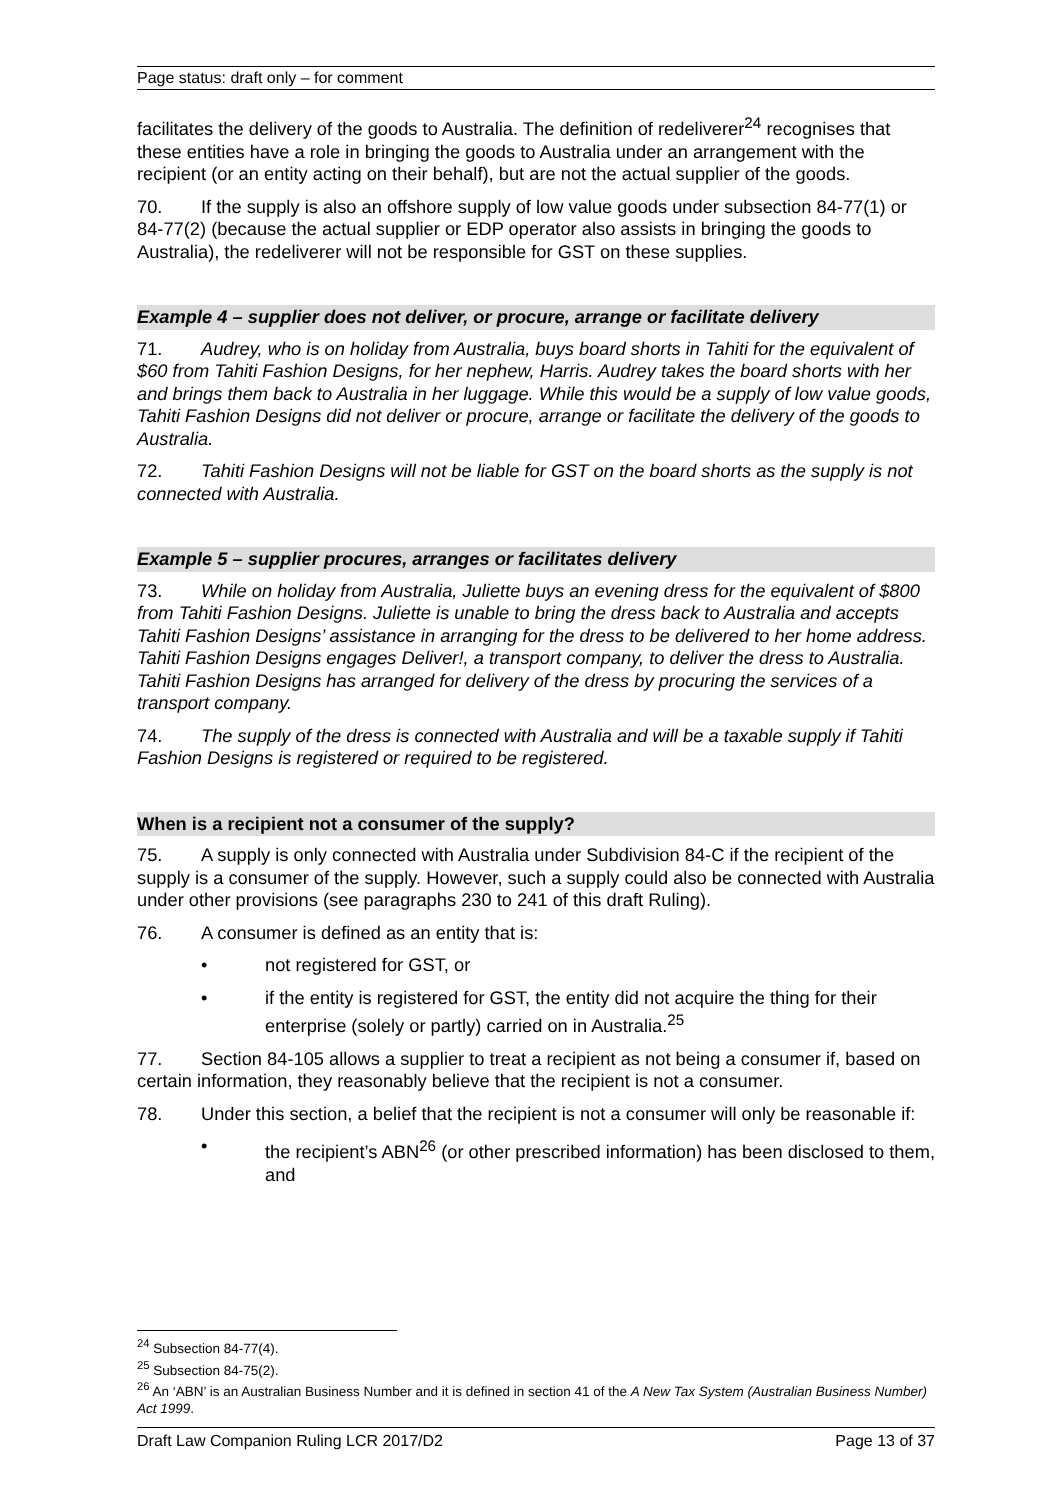Page status: draft only – for comment
facilitates the delivery of the goods to Australia. The definition of redeliverer<sup>24</sup> recognises that these entities have a role in bringing the goods to Australia under an arrangement with the recipient (or an entity acting on their behalf), but are not the actual supplier of the goods.
70. If the supply is also an offshore supply of low value goods under subsection 84-77(1) or 84-77(2) (because the actual supplier or EDP operator also assists in bringing the goods to Australia), the redeliverer will not be responsible for GST on these supplies.
Example 4 – supplier does not deliver, or procure, arrange or facilitate delivery
71. Audrey, who is on holiday from Australia, buys board shorts in Tahiti for the equivalent of $60 from Tahiti Fashion Designs, for her nephew, Harris. Audrey takes the board shorts with her and brings them back to Australia in her luggage. While this would be a supply of low value goods, Tahiti Fashion Designs did not deliver or procure, arrange or facilitate the delivery of the goods to Australia.
72. Tahiti Fashion Designs will not be liable for GST on the board shorts as the supply is not connected with Australia.
Example 5 – supplier procures, arranges or facilitates delivery
73. While on holiday from Australia, Juliette buys an evening dress for the equivalent of $800 from Tahiti Fashion Designs. Juliette is unable to bring the dress back to Australia and accepts Tahiti Fashion Designs’ assistance in arranging for the dress to be delivered to her home address. Tahiti Fashion Designs engages Deliver!, a transport company, to deliver the dress to Australia. Tahiti Fashion Designs has arranged for delivery of the dress by procuring the services of a transport company.
74. The supply of the dress is connected with Australia and will be a taxable supply if Tahiti Fashion Designs is registered or required to be registered.
When is a recipient not a consumer of the supply?
75. A supply is only connected with Australia under Subdivision 84-C if the recipient of the supply is a consumer of the supply. However, such a supply could also be connected with Australia under other provisions (see paragraphs 230 to 241 of this draft Ruling).
76. A consumer is defined as an entity that is:
• not registered for GST, or
• if the entity is registered for GST, the entity did not acquire the thing for their enterprise (solely or partly) carried on in Australia.<sup>25</sup>
77. Section 84-105 allows a supplier to treat a recipient as not being a consumer if, based on certain information, they reasonably believe that the recipient is not a consumer.
78. Under this section, a belief that the recipient is not a consumer will only be reasonable if:
• the recipient’s ABN<sup>26</sup> (or other prescribed information) has been disclosed to them, and
<sup>24</sup> Subsection 84-77(4).
<sup>25</sup> Subsection 84-75(2).
<sup>26</sup> An ‘ABN’ is an Australian Business Number and it is defined in section 41 of the A New Tax System (Australian Business Number) Act 1999.
Draft Law Companion Ruling LCR 2017/D2 Page 13 of 37